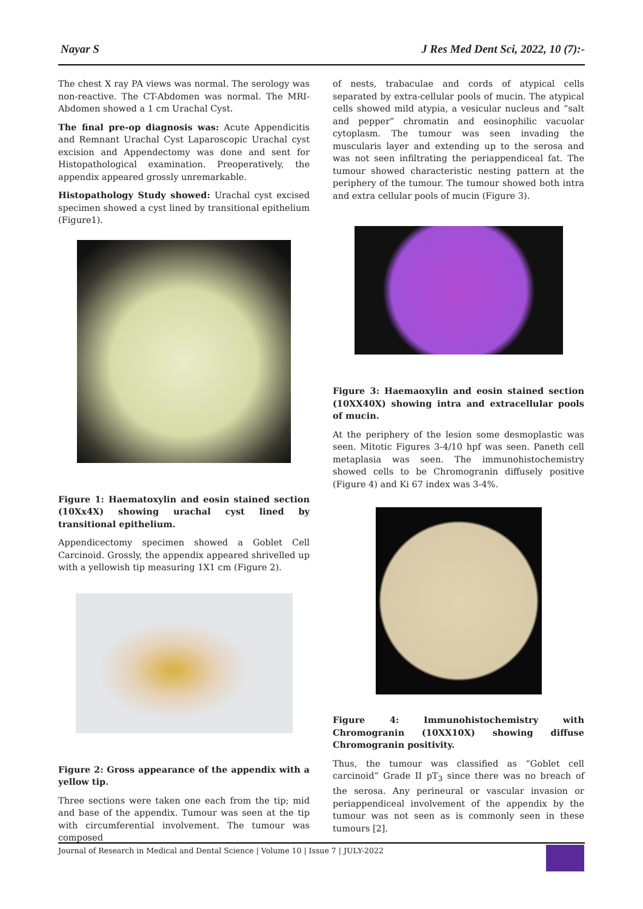Nayar S J Res Med Dent Sci, 2022, 10 (7):-
The chest X ray PA views was normal. The serology was non-reactive. The CT-Abdomen was normal. The MRI-Abdomen showed a 1 cm Urachal Cyst.
The final pre-op diagnosis was: Acute Appendicitis and Remnant Urachal Cyst Laparoscopic Urachal cyst excision and Appendectomy was done and sent for Histopathological examination. Preoperatively, the appendix appeared grossly unremarkable.
Histopathology Study showed: Urachal cyst excised specimen showed a cyst lined by transitional epithelium (Figure1).
Figure 1: Haematoxylin and eosin stained section (10Xx4X) showing urachal cyst lined by transitional epithelium.
Appendicectomy specimen showed a Goblet Cell Carcinoid. Grossly, the appendix appeared shrivelled up with a yellowish tip measuring 1X1 cm (Figure 2).
Figure 2: Gross appearance of the appendix with a yellow tip.
Three sections were taken one each from the tip; mid and base of the appendix. Tumour was seen at the tip with circumferential involvement. The tumour was composed
of nests, trabaculae and cords of atypical cells separated by extra-cellular pools of mucin. The atypical cells showed mild atypia, a vesicular nucleus and “salt and pepper” chromatin and eosinophilic vacuolar cytoplasm. The tumour was seen invading the muscularis layer and extending up to the serosa and was not seen infiltrating the periappendiceal fat. The tumour showed characteristic nesting pattern at the periphery of the tumour. The tumour showed both intra and extra cellular pools of mucin (Figure 3).
Figure 3: Haemaoxylin and eosin stained section (10XX40X) showing intra and extracellular pools of mucin.
At the periphery of the lesion some desmoplastic was seen. Mitotic Figures 3-4/10 hpf was seen. Paneth cell metaplasia was seen. The immunohistochemistry showed cells to be Chromogranin diffusely positive (Figure 4) and Ki 67 index was 3-4%.
Figure 4: Immunohistochemistry with Chromogranin (10XX10X) showing diffuse Chromogranin positivity.
Thus, the tumour was classified as “Goblet cell carcinoid” Grade II pT<sub>3</sub> since there was no breach of the serosa. Any perineural or vascular invasion or periappendiceal involvement of the appendix by the tumour was not seen as is commonly seen in these tumours [2].
Journal of Research in Medical and Dental Science | Volume 10 | Issue 7 | JULY-2022